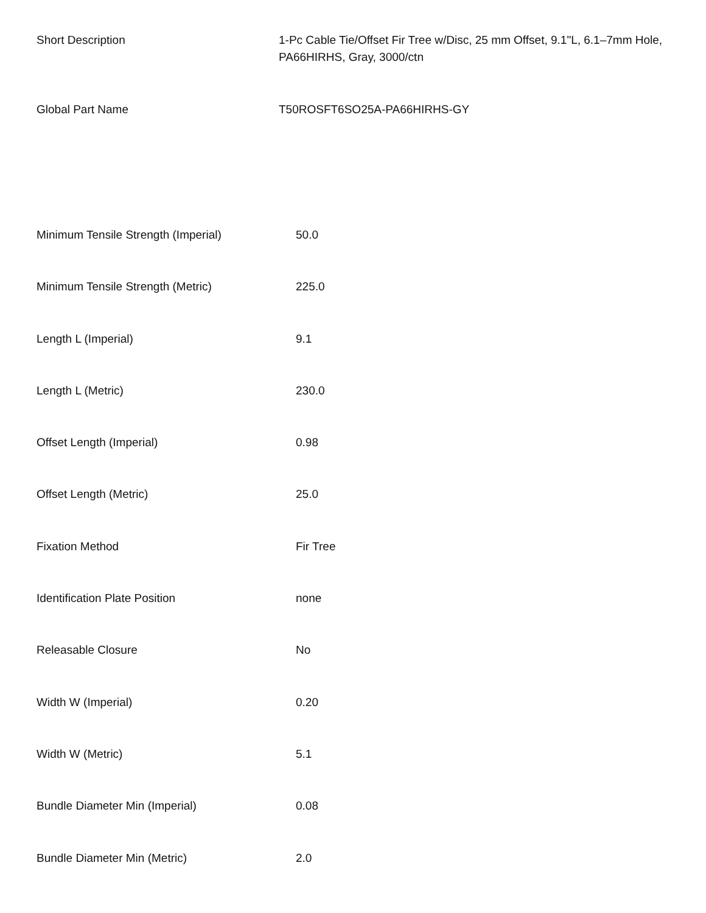| Short Description | 1-Pc Cable Tie/Offset Fir Tree w/Disc, 25 mm Offset, 9.1"L, 6.1–7mm Hole, PA66HIRHS, Gray, 3000/ctn |
| Global Part Name | T50ROSFT6SO25A-PA66HIRHS-GY |
| Minimum Tensile Strength (Imperial) | 50.0 |
| Minimum Tensile Strength (Metric) | 225.0 |
| Length L (Imperial) | 9.1 |
| Length L (Metric) | 230.0 |
| Offset Length (Imperial) | 0.98 |
| Offset Length (Metric) | 25.0 |
| Fixation Method | Fir Tree |
| Identification Plate Position | none |
| Releasable Closure | No |
| Width W (Imperial) | 0.20 |
| Width W (Metric) | 5.1 |
| Bundle Diameter Min (Imperial) | 0.08 |
| Bundle Diameter Min (Metric) | 2.0 |